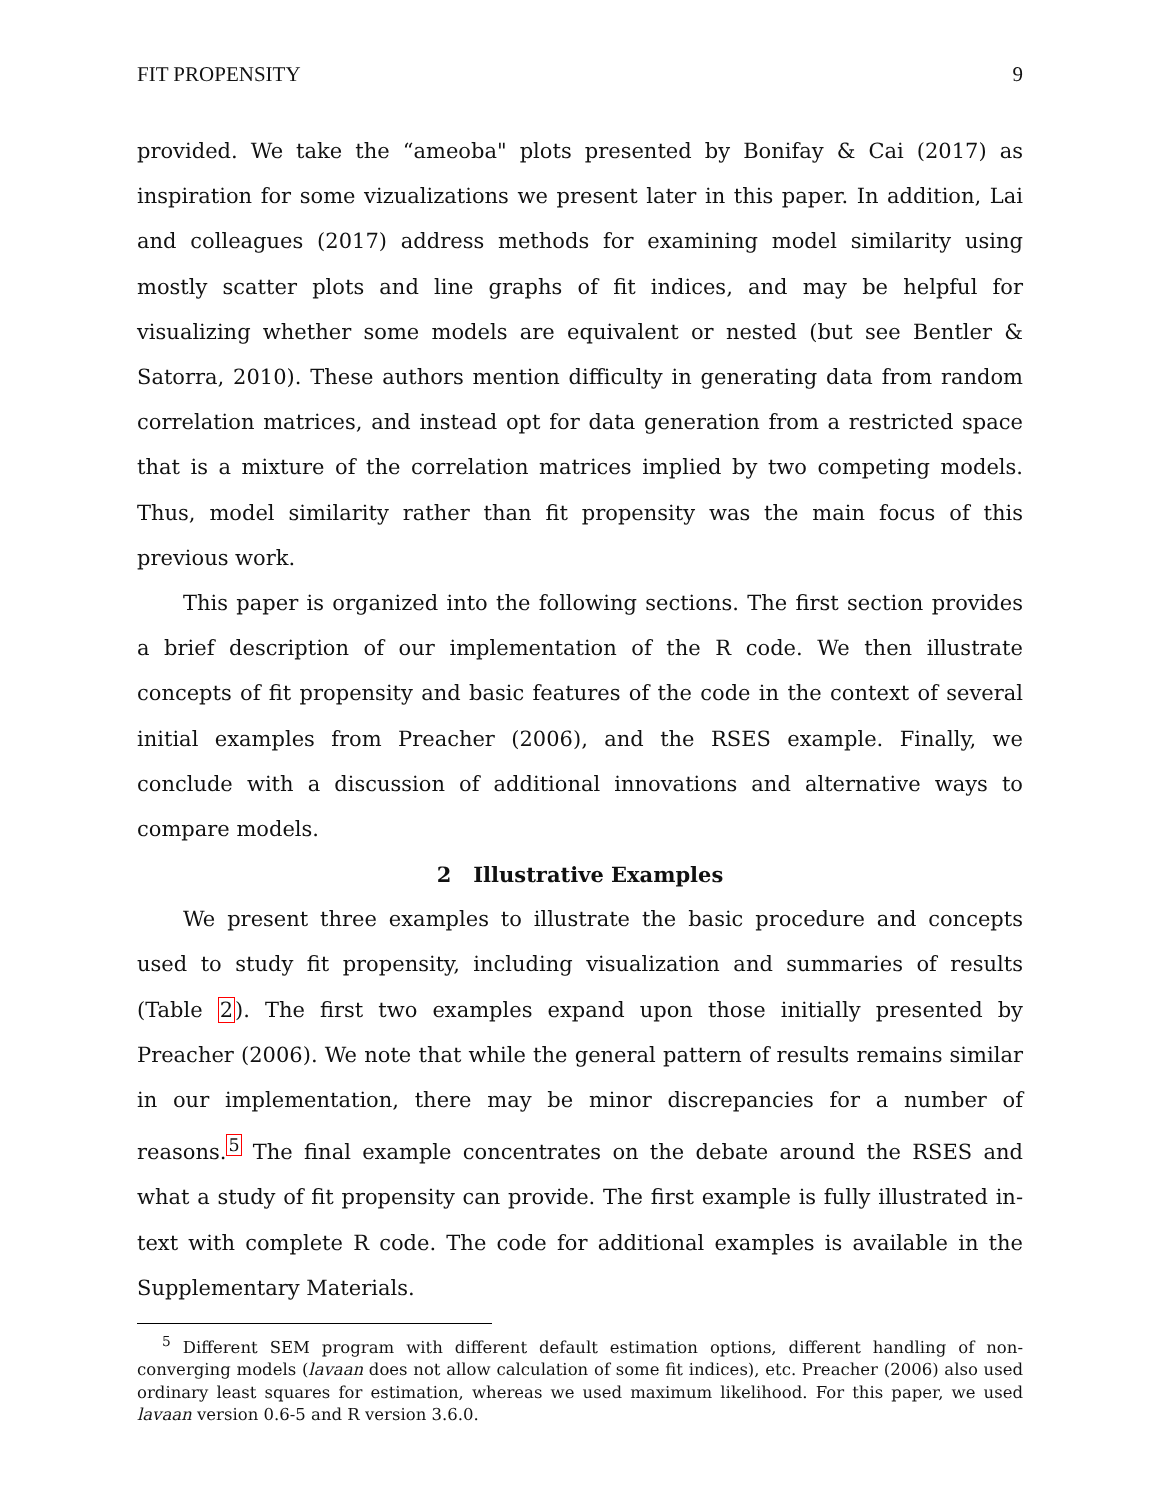FIT PROPENSITY 9
provided. We take the “ameoba" plots presented by Bonifay & Cai (2017) as inspiration for some vizualizations we present later in this paper. In addition, Lai and colleagues (2017) address methods for examining model similarity using mostly scatter plots and line graphs of fit indices, and may be helpful for visualizing whether some models are equivalent or nested (but see Bentler & Satorra, 2010). These authors mention difficulty in generating data from random correlation matrices, and instead opt for data generation from a restricted space that is a mixture of the correlation matrices implied by two competing models. Thus, model similarity rather than fit propensity was the main focus of this previous work.
This paper is organized into the following sections. The first section provides a brief description of our implementation of the R code. We then illustrate concepts of fit propensity and basic features of the code in the context of several initial examples from Preacher (2006), and the RSES example. Finally, we conclude with a discussion of additional innovations and alternative ways to compare models.
2 Illustrative Examples
We present three examples to illustrate the basic procedure and concepts used to study fit propensity, including visualization and summaries of results (Table 2). The first two examples expand upon those initially presented by Preacher (2006). We note that while the general pattern of results remains similar in our implementation, there may be minor discrepancies for a number of reasons.<sup>5</sup> The final example concentrates on the debate around the RSES and what a study of fit propensity can provide. The first example is fully illustrated in-text with complete R code. The code for additional examples is available in the Supplementary Materials.
<sup>5</sup> Different SEM program with different default estimation options, different handling of non-converging models (lavaan does not allow calculation of some fit indices), etc. Preacher (2006) also used ordinary least squares for estimation, whereas we used maximum likelihood. For this paper, we used lavaan version 0.6-5 and R version 3.6.0.